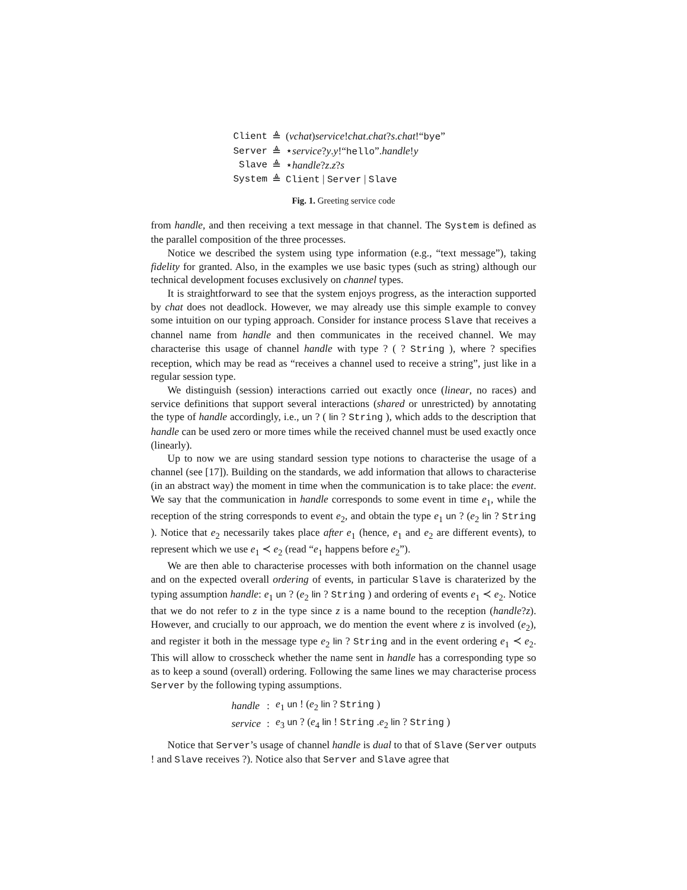| Client | ≜ | ( νchat ) service ! chat . chat ? s . chat !“ bye ” |
| Server | ≜ | ⋆ service ? y . y !“ hello ”. handle ! y |
| Slave | ≜ | ⋆ handle ? z . z ? s |
| System | ≜ | Client / Server / Slave |
Fig. 1. Greeting service code
from handle, and then receiving a text message in that channel. The System is defined as the parallel composition of the three processes.
Notice we described the system using type information (e.g., “text message”), taking fidelity for granted. Also, in the examples we use basic types (such as string) although our technical development focuses exclusively on channel types.
It is straightforward to see that the system enjoys progress, as the interaction supported by chat does not deadlock. However, we may already use this simple example to convey some intuition on our typing approach. Consider for instance process Slave that receives a channel name from handle and then communicates in the received channel. We may characterise this usage of channel handle with type ? ( ? String ), where ? specifies reception, which may be read as “receives a channel used to receive a string”, just like in a regular session type.
We distinguish (session) interactions carried out exactly once (linear, no races) and service definitions that support several interactions (shared or unrestricted) by annotating the type of handle accordingly, i.e., un ? ( lin ? String ), which adds to the description that handle can be used zero or more times while the received channel must be used exactly once (linearly).
Up to now we are using standard session type notions to characterise the usage of a channel (see [17]). Building on the standards, we add information that allows to characterise (in an abstract way) the moment in time when the communication is to take place: the event. We say that the communication in handle corresponds to some event in time e<sub>1</sub>, while the reception of the string corresponds to event e<sub>2</sub>, and obtain the type e<sub>1</sub> un ? (e<sub>2</sub> lin ? String ). Notice that e<sub>2</sub> necessarily takes place after e<sub>1</sub> (hence, e<sub>1</sub> and e<sub>2</sub> are different events), to represent which we use e<sub>1</sub> ≺ e<sub>2</sub> (read “e<sub>1</sub> happens before e<sub>2</sub>”).
We are then able to characterise processes with both information on the channel usage and on the expected overall ordering of events, in particular Slave is charaterized by the typing assumption handle: e<sub>1</sub> un ? (e<sub>2</sub> lin ? String ) and ordering of events e<sub>1</sub> ≺ e<sub>2</sub>. Notice that we do not refer to z in the type since z is a name bound to the reception (handle?z). However, and crucially to our approach, we do mention the event where z is involved (e<sub>2</sub>), and register it both in the message type e<sub>2</sub> lin ? String and in the event ordering e<sub>1</sub> ≺ e<sub>2</sub>. This will allow to crosscheck whether the name sent in handle has a corresponding type so as to keep a sound (overall) ordering. Following the same lines we may characterise process Server by the following typing assumptions.
| handle | : | e<sub>1</sub> un ! ( e<sub>2</sub> lin ? String ) |
| service | : | e<sub>3</sub> un ? ( e<sub>4</sub> lin ! String . e<sub>2</sub> lin ? String ) |
Notice that Server’s usage of channel handle is dual to that of Slave (Server outputs ! and Slave receives ?). Notice also that Server and Slave agree that